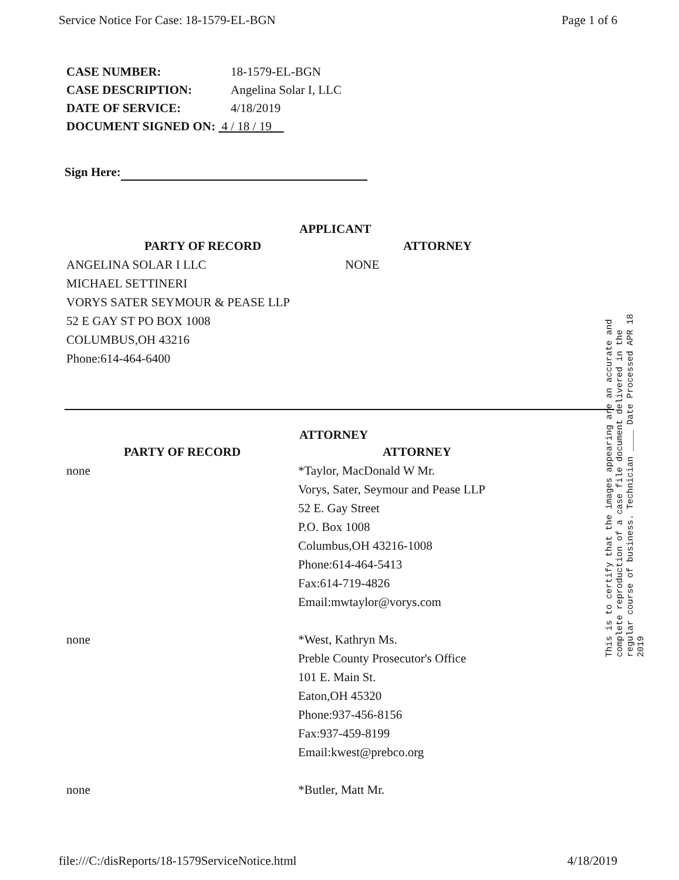Service Notice For Case: 18-1579-EL-BGN Page 1 of 6
CASE NUMBER: 18-1579-EL-BGN
CASE DESCRIPTION: Angelina Solar I, LLC
DATE OF SERVICE: 4/18/2019
DOCUMENT SIGNED ON: 4 / 18 / 19
Sign Here:
APPLICANT
| PARTY OF RECORD | ATTORNEY |
| ANGELINA SOLAR I LLC MICHAEL SETTINERI VORYS SATER SEYMOUR & PEASE LLP 52 E GAY ST PO BOX 1008 COLUMBUS,OH 43216 Phone:614-464-6400 | NONE |
ATTORNEY
| PARTY OF RECORD | ATTORNEY |
| none | *Taylor, MacDonald W Mr. Vorys, Sater, Seymour and Pease LLP 52 E. Gay Street P.O. Box 1008 Columbus,OH 43216-1008 Phone:614-464-5413 Fax:614-719-4826 Email:mwtaylor@vorys.com |
| none | *West, Kathryn Ms. Preble County Prosecutor's Office 101 E. Main St. Eaton,OH 45320 Phone:937-456-8156 Fax:937-459-8199 Email:kwest@prebco.org |
| none | *Butler, Matt Mr. |
This is to certify that the images appearing are an accurate and complete reproduction of a case file document delivered in the regular course of business. Technician ____ Date Processed APR 18 2019
file:///C:/disReports/18-1579ServiceNotice.html 4/18/2019